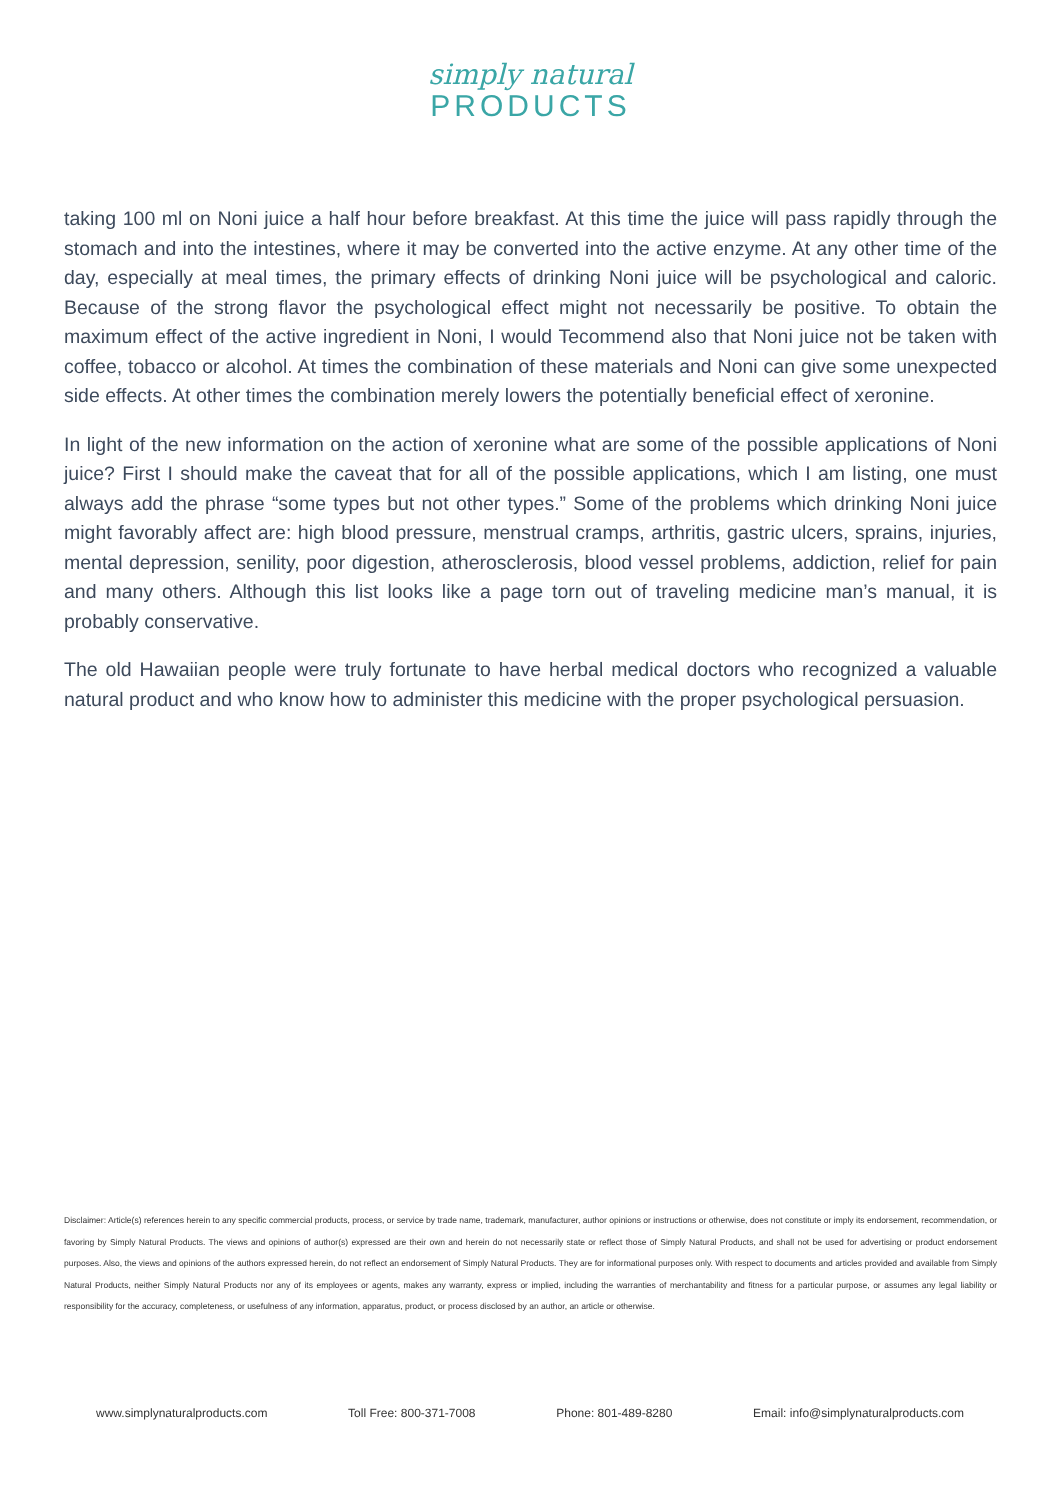simply natural
PRODUCTS
taking 100 ml on Noni juice a half hour before breakfast. At this time the juice will pass rapidly through the stomach and into the intestines, where it may be converted into the active enzyme. At any other time of the day, especially at meal times, the primary effects of drinking Noni juice will be psychological and caloric. Because of the strong flavor the psychological effect might not necessarily be positive. To obtain the maximum effect of the active ingredient in Noni, I would Tecommend also that Noni juice not be taken with coffee, tobacco or alcohol. At times the combination of these materials and Noni can give some unexpected side effects. At other times the combination merely lowers the potentially beneficial effect of xeronine.
In light of the new information on the action of xeronine what are some of the possible applications of Noni juice? First I should make the caveat that for all of the possible applications, which I am listing, one must always add the phrase “some types but not other types.” Some of the problems which drinking Noni juice might favorably affect are: high blood pressure, menstrual cramps, arthritis, gastric ulcers, sprains, injuries, mental depression, senility, poor digestion, atherosclerosis, blood vessel problems, addiction, relief for pain and many others. Although this list looks like a page torn out of traveling medicine man’s manual, it is probably conservative.
The old Hawaiian people were truly fortunate to have herbal medical doctors who recognized a valuable natural product and who know how to administer this medicine with the proper psychological persuasion.
Disclaimer: Article(s) references herein to any specific commercial products, process, or service by trade name, trademark, manufacturer, author opinions or instructions or otherwise, does not constitute or imply its endorsement, recommendation, or favoring by Simply Natural Products. The views and opinions of author(s) expressed are their own and herein do not necessarily state or reflect those of Simply Natural Products, and shall not be used for advertising or product endorsement purposes. Also, the views and opinions of the authors expressed herein, do not reflect an endorsement of Simply Natural Products. They are for informational purposes only. With respect to documents and articles provided and available from Simply Natural Products, neither Simply Natural Products nor any of its employees or agents, makes any warranty, express or implied, including the warranties of merchantability and fitness for a particular purpose, or assumes any legal liability or responsibility for the accuracy, completeness, or usefulness of any information, apparatus, product, or process disclosed by an author, an article or otherwise.
www.simplynaturalproducts.com Toll Free: 800-371-7008 Phone: 801-489-8280 Email: info@simplynaturalproducts.com